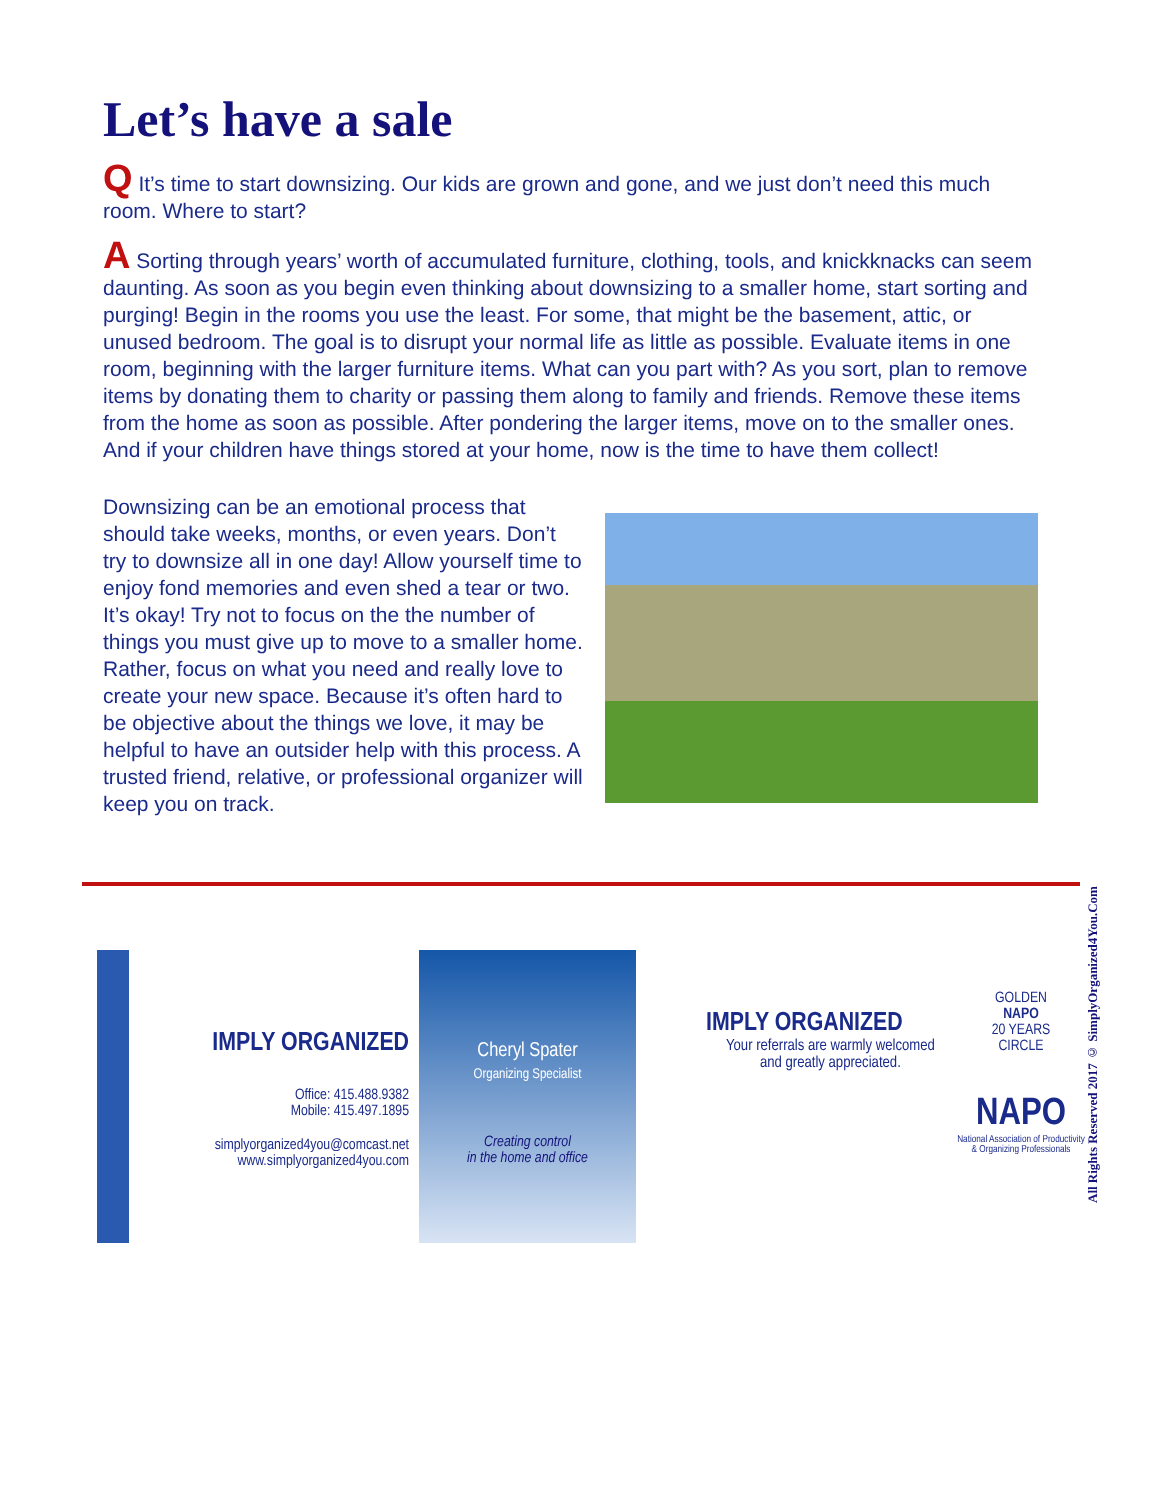Let’s have a sale
Q It’s time to start downsizing. Our kids are grown and gone, and we just don’t need this much room. Where to start?
A Sorting through years’ worth of accumulated furniture, clothing, tools, and knickknacks can seem daunting. As soon as you begin even thinking about downsizing to a smaller home, start sorting and purging! Begin in the rooms you use the least. For some, that might be the basement, attic, or unused bedroom. The goal is to disrupt your normal life as little as possible. Evaluate items in one room, beginning with the larger furniture items. What can you part with? As you sort, plan to remove items by donating them to charity or passing them along to family and friends. Remove these items from the home as soon as possible. After pondering the larger items, move on to the smaller ones. And if your children have things stored at your home, now is the time to have them collect!
Downsizing can be an emotional process that should take weeks, months, or even years. Don’t try to downsize all in one day! Allow yourself time to enjoy fond memories and even shed a tear or two. It’s okay! Try not to focus on the the number of things you must give up to move to a smaller home. Rather, focus on what you need and really love to create your new space. Because it’s often hard to be objective about the things we love, it may be helpful to have an outsider help with this process. A trusted friend, relative, or professional organizer will keep you on track.
IMPLY ORGANIZED
Office: 415.488.9382
Mobile: 415.497.1895
simplyorganized4you@comcast.net
www.simplyorganized4you.com
Cheryl Spater
Organizing Specialist
Creating control
in the home and office
IMPLY ORGANIZED
Your referrals are warmly welcomed
and greatly appreciated.
GOLDEN
NAPO
20 YEARS
CIRCLE
NAPO
National Association of Productivity & Organizing Professionals
All Rights Reserved 2017 © SimplyOrganized4You.Com